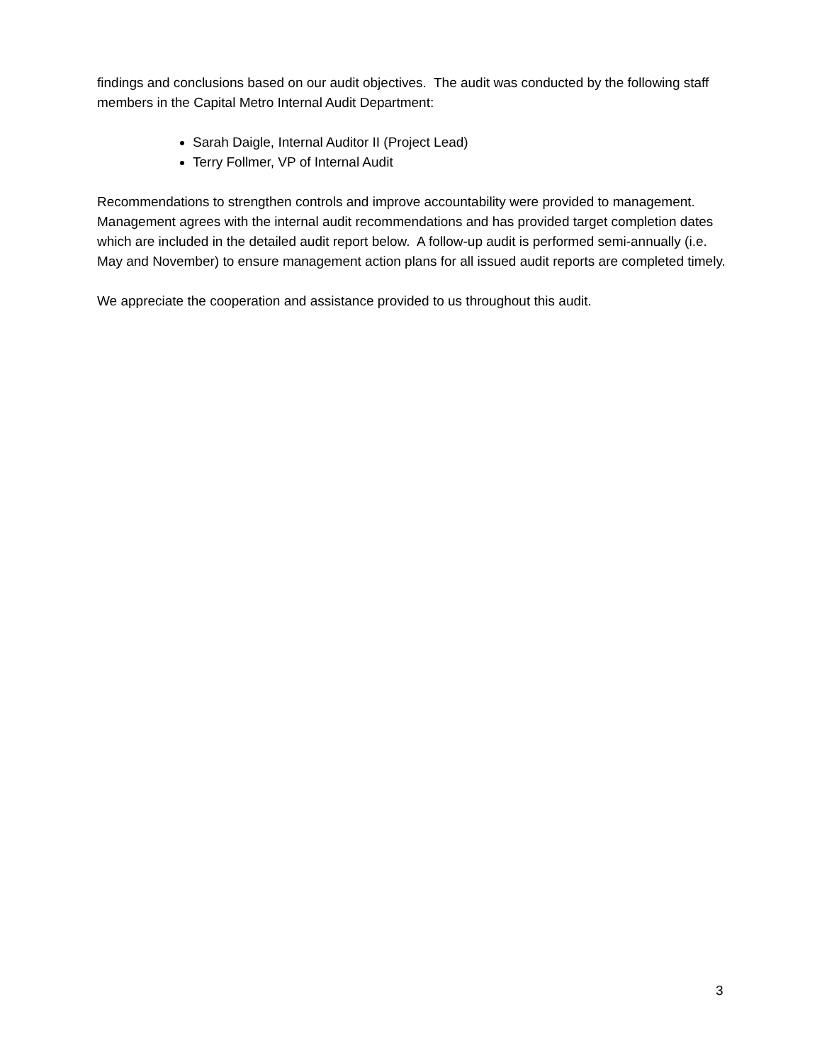findings and conclusions based on our audit objectives. The audit was conducted by the following staff members in the Capital Metro Internal Audit Department:
Sarah Daigle, Internal Auditor II (Project Lead)
Terry Follmer, VP of Internal Audit
Recommendations to strengthen controls and improve accountability were provided to management. Management agrees with the internal audit recommendations and has provided target completion dates which are included in the detailed audit report below. A follow-up audit is performed semi-annually (i.e. May and November) to ensure management action plans for all issued audit reports are completed timely.
We appreciate the cooperation and assistance provided to us throughout this audit.
3